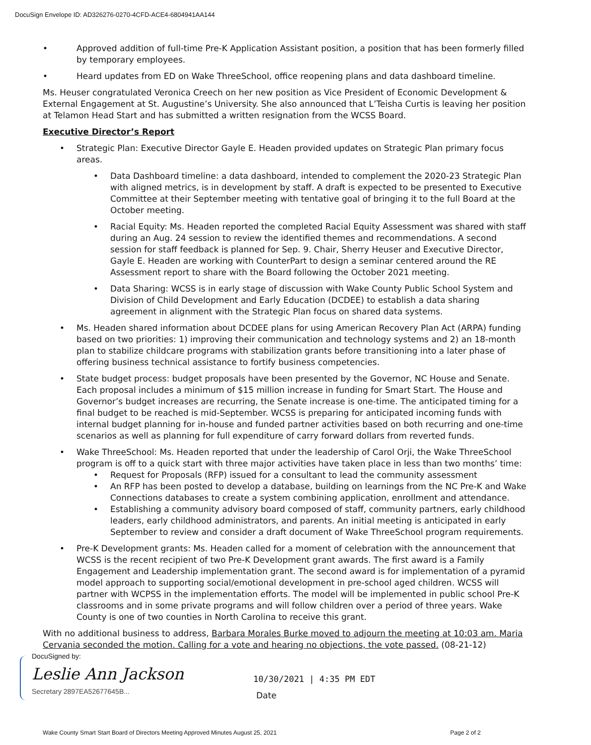DocuSign Envelope ID: AD326276-0270-4CFD-ACE4-6804941AA144
• Approved addition of full-time Pre-K Application Assistant position, a position that has been formerly filled by temporary employees.
• Heard updates from ED on Wake ThreeSchool, office reopening plans and data dashboard timeline.
Ms. Heuser congratulated Veronica Creech on her new position as Vice President of Economic Development & External Engagement at St. Augustine’s University. She also announced that L’Teisha Curtis is leaving her position at Telamon Head Start and has submitted a written resignation from the WCSS Board.
Executive Director’s Report
• Strategic Plan: Executive Director Gayle E. Headen provided updates on Strategic Plan primary focus areas.
• Data Dashboard timeline: a data dashboard, intended to complement the 2020-23 Strategic Plan with aligned metrics, is in development by staff. A draft is expected to be presented to Executive Committee at their September meeting with tentative goal of bringing it to the full Board at the October meeting.
• Racial Equity: Ms. Headen reported the completed Racial Equity Assessment was shared with staff during an Aug. 24 session to review the identified themes and recommendations. A second session for staff feedback is planned for Sep. 9. Chair, Sherry Heuser and Executive Director, Gayle E. Headen are working with CounterPart to design a seminar centered around the RE Assessment report to share with the Board following the October 2021 meeting.
• Data Sharing: WCSS is in early stage of discussion with Wake County Public School System and Division of Child Development and Early Education (DCDEE) to establish a data sharing agreement in alignment with the Strategic Plan focus on shared data systems.
• Ms. Headen shared information about DCDEE plans for using American Recovery Plan Act (ARPA) funding based on two priorities: 1) improving their communication and technology systems and 2) an 18-month plan to stabilize childcare programs with stabilization grants before transitioning into a later phase of offering business technical assistance to fortify business competencies.
• State budget process: budget proposals have been presented by the Governor, NC House and Senate. Each proposal includes a minimum of $15 million increase in funding for Smart Start. The House and Governor’s budget increases are recurring, the Senate increase is one-time. The anticipated timing for a final budget to be reached is mid-September. WCSS is preparing for anticipated incoming funds with internal budget planning for in-house and funded partner activities based on both recurring and one-time scenarios as well as planning for full expenditure of carry forward dollars from reverted funds.
• Wake ThreeSchool: Ms. Headen reported that under the leadership of Carol Orji, the Wake ThreeSchool program is off to a quick start with three major activities have taken place in less than two months’ time:
• Request for Proposals (RFP) issued for a consultant to lead the community assessment
• An RFP has been posted to develop a database, building on learnings from the NC Pre-K and Wake Connections databases to create a system combining application, enrollment and attendance.
• Establishing a community advisory board composed of staff, community partners, early childhood leaders, early childhood administrators, and parents. An initial meeting is anticipated in early September to review and consider a draft document of Wake ThreeSchool program requirements.
• Pre-K Development grants: Ms. Headen called for a moment of celebration with the announcement that WCSS is the recent recipient of two Pre-K Development grant awards. The first award is a Family Engagement and Leadership implementation grant. The second award is for implementation of a pyramid model approach to supporting social/emotional development in pre-school aged children. WCSS will partner with WCPSS in the implementation efforts. The model will be implemented in public school Pre-K classrooms and in some private programs and will follow children over a period of three years. Wake County is one of two counties in North Carolina to receive this grant.
With no additional business to address, Barbara Morales Burke moved to adjourn the meeting at 10:03 am. Maria Cervania seconded the motion. Calling for a vote and hearing no objections, the vote passed. (08-21-12)
DocuSigned by:
Leslie Ann Jackson
Secretary 2897EA52677645B...
10/30/2021 | 4:35 PM EDT
Date
Wake County Smart Start Board of Directors Meeting Approved Minutes August 25, 2021 Page 2 of 2